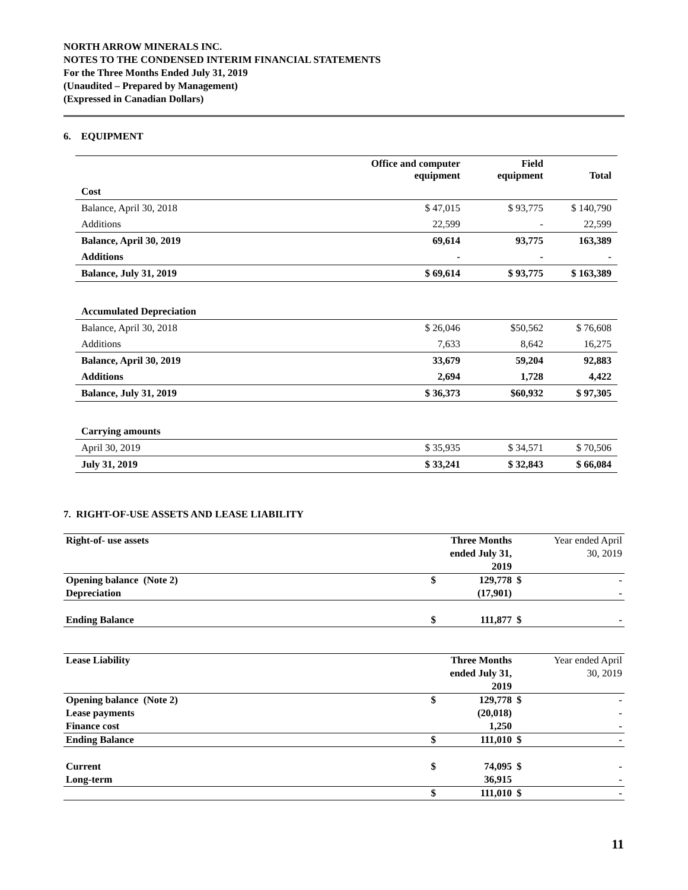NORTH ARROW MINERALS INC.
NOTES TO THE CONDENSED INTERIM FINANCIAL STATEMENTS
For the Three Months Ended July 31, 2019
(Unaudited – Prepared by Management)
(Expressed in Canadian Dollars)
6. EQUIPMENT
| | Office and computer equipment | Field equipment | Total |
| Cost | | | |
| Balance, April 30, 2018 | $ 47,015 | $ 93,775 | $ 140,790 |
| Additions | 22,599 | - | 22,599 |
| Balance, April 30, 2019 | 69,614 | 93,775 | 163,389 |
| Additions | - | - | - |
| Balance, July 31, 2019 | $ 69,614 | $ 93,775 | $ 163,389 |
| Accumulated Depreciation | | | |
| Balance, April 30, 2018 | $ 26,046 | $50,562 | $ 76,608 |
| Additions | 7,633 | 8,642 | 16,275 |
| Balance, April 30, 2019 | 33,679 | 59,204 | 92,883 |
| Additions | 2,694 | 1,728 | 4,422 |
| Balance, July 31, 2019 | $ 36,373 | $60,932 | $ 97,305 |
| Carrying amounts | | | |
| April 30, 2019 | $ 35,935 | $ 34,571 | $ 70,506 |
| July 31, 2019 | $ 33,241 | $ 32,843 | $ 66,084 |
7. RIGHT-OF-USE ASSETS AND LEASE LIABILITY
| Right-of- use assets | | Three Months ended July 31, 2019 | | Year ended April 30, 2019 |
| Opening balance (Note 2) | $ | 129,778 | $ | - |
| Depreciation | | (17,901) | | - |
| Ending Balance | $ | 111,877 | $ | - |
| Lease Liability | | Three Months ended July 31, 2019 | | Year ended April 30, 2019 |
| Opening balance (Note 2) | $ | 129,778 | $ | - |
| Lease payments | | (20,018) | | - |
| Finance cost | | 1,250 | | - |
| Ending Balance | $ | 111,010 | $ | - |
| Current | $ | 74,095 | $ | - |
| Long-term | | 36,915 | | - |
| | $ | 111,010 | $ | - |
11